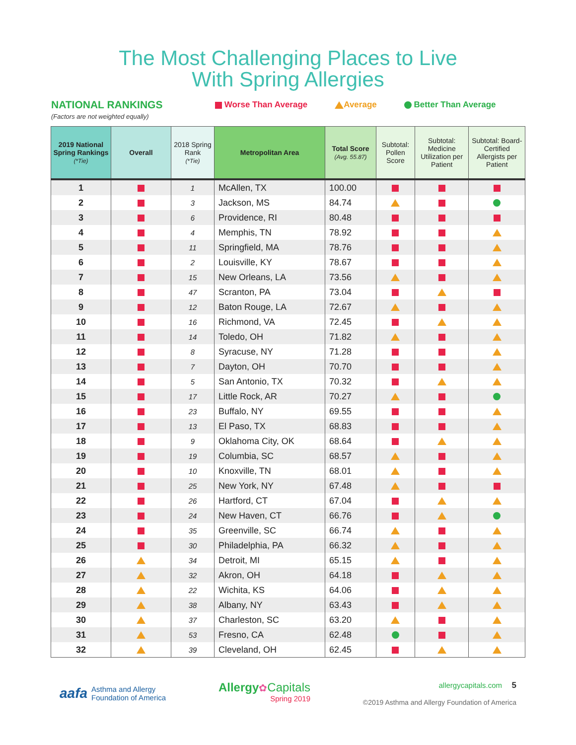The Most Challenging Places to Live
With Spring Allergies
NATIONAL RANKINGS
(Factors are not weighted equally)
Worse Than Average Average Better Than Average
| 2019 National Spring Rankings (*Tie) | Overall | 2018 Spring Rank (*Tie) | Metropolitan Area | Total Score (Avg. 55.87) | Subtotal: Pollen Score | Subtotal: Medicine Utilization per Patient | Subtotal: Board-Certified Allergists per Patient |
| --- | --- | --- | --- | --- | --- | --- | --- |
| 1 | | 1 | McAllen, TX | 100.00 | | | |
| 2 | | 3 | Jackson, MS | 84.74 | | | |
| 3 | | 6 | Providence, RI | 80.48 | | | |
| 4 | | 4 | Memphis, TN | 78.92 | | | |
| 5 | | 11 | Springfield, MA | 78.76 | | | |
| 6 | | 2 | Louisville, KY | 78.67 | | | |
| 7 | | 15 | New Orleans, LA | 73.56 | | | |
| 8 | | 47 | Scranton, PA | 73.04 | | | |
| 9 | | 12 | Baton Rouge, LA | 72.67 | | | |
| 10 | | 16 | Richmond, VA | 72.45 | | | |
| 11 | | 14 | Toledo, OH | 71.82 | | | |
| 12 | | 8 | Syracuse, NY | 71.28 | | | |
| 13 | | 7 | Dayton, OH | 70.70 | | | |
| 14 | | 5 | San Antonio, TX | 70.32 | | | |
| 15 | | 17 | Little Rock, AR | 70.27 | | | |
| 16 | | 23 | Buffalo, NY | 69.55 | | | |
| 17 | | 13 | El Paso, TX | 68.83 | | | |
| 18 | | 9 | Oklahoma City, OK | 68.64 | | | |
| 19 | | 19 | Columbia, SC | 68.57 | | | |
| 20 | | 10 | Knoxville, TN | 68.01 | | | |
| 21 | | 25 | New York, NY | 67.48 | | | |
| 22 | | 26 | Hartford, CT | 67.04 | | | |
| 23 | | 24 | New Haven, CT | 66.76 | | | |
| 24 | | 35 | Greenville, SC | 66.74 | | | |
| 25 | | 30 | Philadelphia, PA | 66.32 | | | |
| 26 | | 34 | Detroit, MI | 65.15 | | | |
| 27 | | 32 | Akron, OH | 64.18 | | | |
| 28 | | 22 | Wichita, KS | 64.06 | | | |
| 29 | | 38 | Albany, NY | 63.43 | | | |
| 30 | | 37 | Charleston, SC | 63.20 | | | |
| 31 | | 53 | Fresno, CA | 62.48 | | | |
| 32 | | 39 | Cleveland, OH | 62.45 | | | |
aafa Asthma and Allergy
Foundation of America
Allergy✿Capitals
Spring 2019
allergycapitals.com 5
©2019 Asthma and Allergy Foundation of America